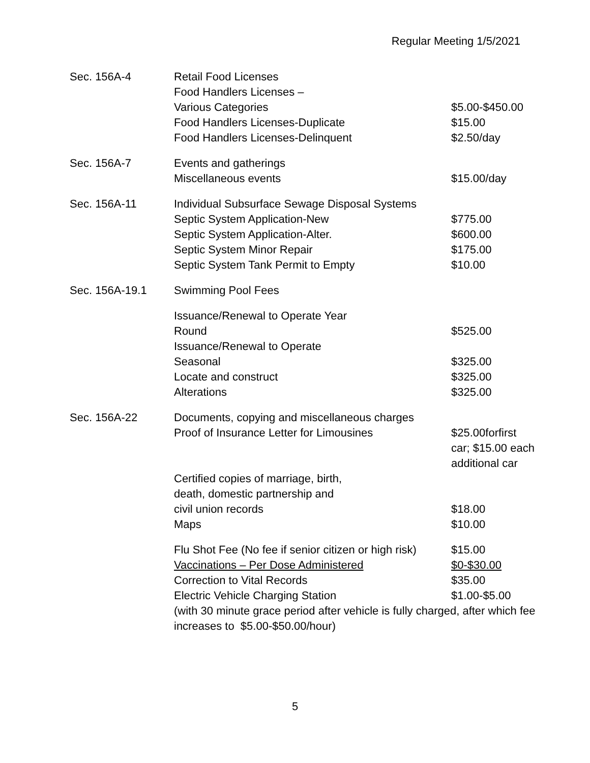Regular Meeting 1/5/2021
| Sec. 156A-4 | Retail Food Licenses | |
| | Food Handlers Licenses – | |
| | Various Categories | $5.00-$450.00 |
| | Food Handlers Licenses-Duplicate | $15.00 |
| | Food Handlers Licenses-Delinquent | $2.50/day |
| Sec. 156A-7 | Events and gatherings | |
| | Miscellaneous events | $15.00/day |
| Sec. 156A-11 | Individual Subsurface Sewage Disposal Systems | |
| | Septic System Application-New | $775.00 |
| | Septic System Application-Alter. | $600.00 |
| | Septic System Minor Repair | $175.00 |
| | Septic System Tank Permit to Empty | $10.00 |
| Sec. 156A-19.1 | Swimming Pool Fees | |
| | Issuance/Renewal to Operate Year | |
| | Round | $525.00 |
| | Issuance/Renewal to Operate | |
| | Seasonal | $325.00 |
| | Locate and construct | $325.00 |
| | Alterations | $325.00 |
| Sec. 156A-22 | Documents, copying and miscellaneous charges | |
| | Proof of Insurance Letter for Limousines | $25.00forfirst car; $15.00 each additional car |
| | Certified copies of marriage, birth, death, domestic partnership and civil union records | $18.00 |
| | Maps | $10.00 |
| | Flu Shot Fee (No fee if senior citizen or high risk) | $15.00 |
| | Vaccinations – Per Dose Administered | $0-$30.00 |
| | Correction to Vital Records | $35.00 |
| | Electric Vehicle Charging Station | $1.00-$5.00 |
| | (with 30 minute grace period after vehicle is fully charged, after which fee increases to $5.00-$50.00/hour) | |
5